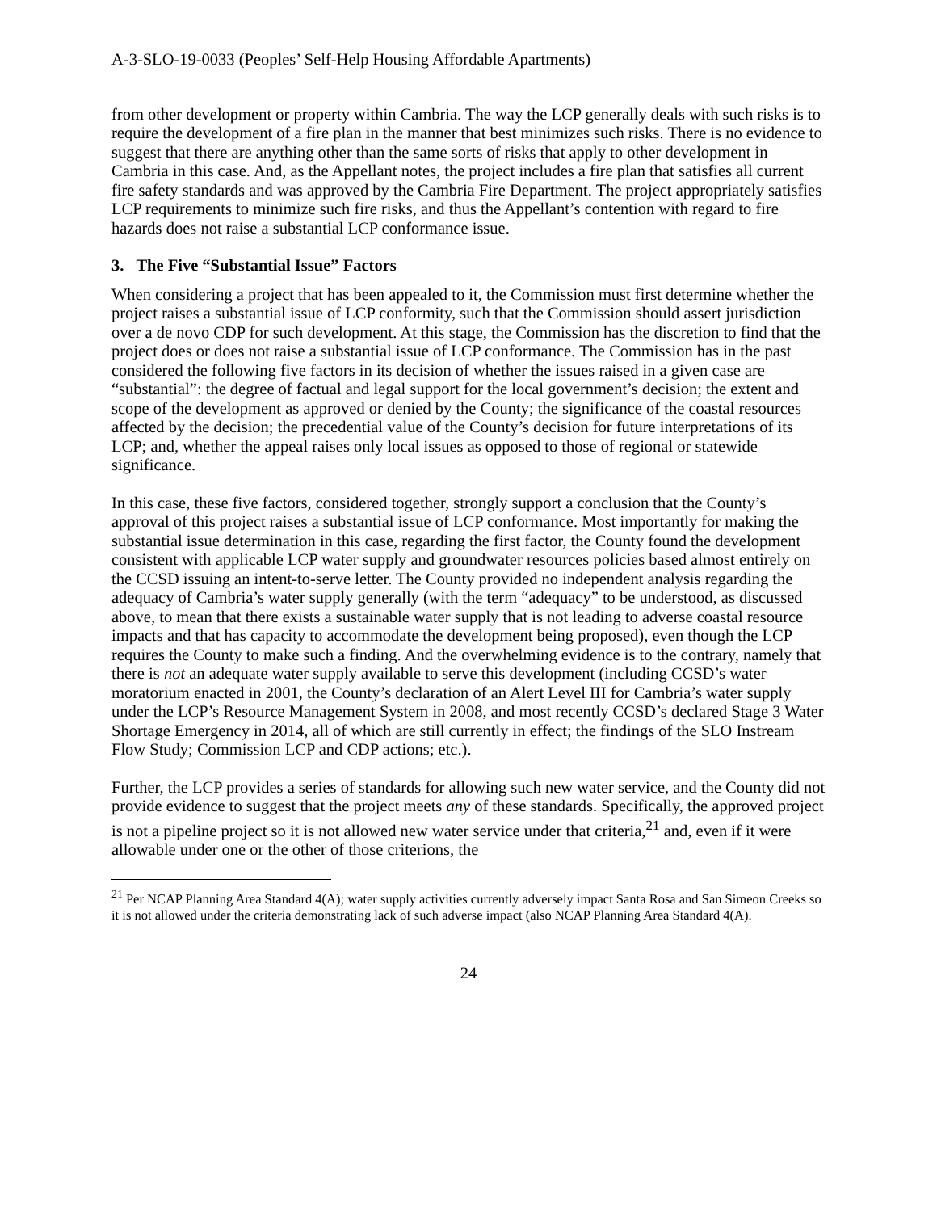A-3-SLO-19-0033 (Peoples’ Self-Help Housing Affordable Apartments)
from other development or property within Cambria. The way the LCP generally deals with such risks is to require the development of a fire plan in the manner that best minimizes such risks. There is no evidence to suggest that there are anything other than the same sorts of risks that apply to other development in Cambria in this case. And, as the Appellant notes, the project includes a fire plan that satisfies all current fire safety standards and was approved by the Cambria Fire Department. The project appropriately satisfies LCP requirements to minimize such fire risks, and thus the Appellant’s contention with regard to fire hazards does not raise a substantial LCP conformance issue.
3. The Five “Substantial Issue” Factors
When considering a project that has been appealed to it, the Commission must first determine whether the project raises a substantial issue of LCP conformity, such that the Commission should assert jurisdiction over a de novo CDP for such development. At this stage, the Commission has the discretion to find that the project does or does not raise a substantial issue of LCP conformance. The Commission has in the past considered the following five factors in its decision of whether the issues raised in a given case are “substantial”: the degree of factual and legal support for the local government’s decision; the extent and scope of the development as approved or denied by the County; the significance of the coastal resources affected by the decision; the precedential value of the County’s decision for future interpretations of its LCP; and, whether the appeal raises only local issues as opposed to those of regional or statewide significance.
In this case, these five factors, considered together, strongly support a conclusion that the County’s approval of this project raises a substantial issue of LCP conformance. Most importantly for making the substantial issue determination in this case, regarding the first factor, the County found the development consistent with applicable LCP water supply and groundwater resources policies based almost entirely on the CCSD issuing an intent-to-serve letter. The County provided no independent analysis regarding the adequacy of Cambria’s water supply generally (with the term “adequacy” to be understood, as discussed above, to mean that there exists a sustainable water supply that is not leading to adverse coastal resource impacts and that has capacity to accommodate the development being proposed), even though the LCP requires the County to make such a finding. And the overwhelming evidence is to the contrary, namely that there is not an adequate water supply available to serve this development (including CCSD’s water moratorium enacted in 2001, the County’s declaration of an Alert Level III for Cambria’s water supply under the LCP’s Resource Management System in 2008, and most recently CCSD’s declared Stage 3 Water Shortage Emergency in 2014, all of which are still currently in effect; the findings of the SLO Instream Flow Study; Commission LCP and CDP actions; etc.).
Further, the LCP provides a series of standards for allowing such new water service, and the County did not provide evidence to suggest that the project meets any of these standards. Specifically, the approved project is not a pipeline project so it is not allowed new water service under that criteria,<sup>21</sup> and, even if it were allowable under one or the other of those criterions, the
<sup>21</sup> Per NCAP Planning Area Standard 4(A); water supply activities currently adversely impact Santa Rosa and San Simeon Creeks so it is not allowed under the criteria demonstrating lack of such adverse impact (also NCAP Planning Area Standard 4(A).
24